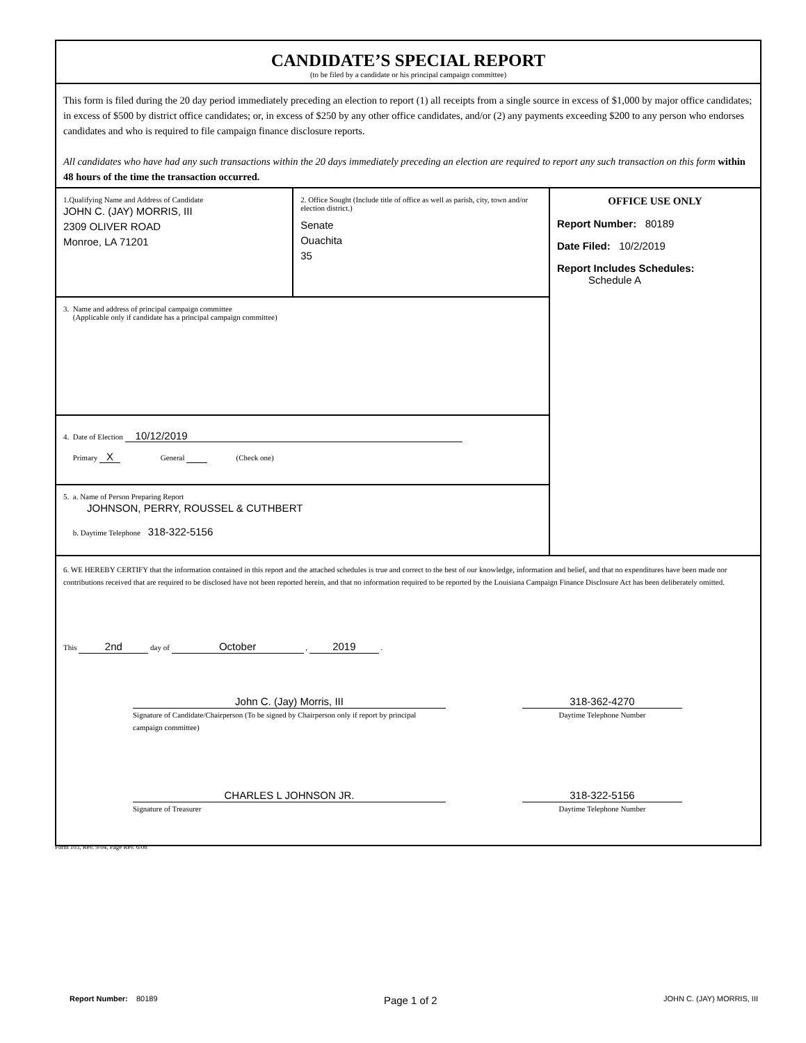CANDIDATE’S SPECIAL REPORT
(to be filed by a candidate or his principal campaign committee)
This form is filed during the 20 day period immediately preceding an election to report (1) all receipts from a single source in excess of $1,000 by major office candidates; in excess of $500 by district office candidates; or, in excess of $250 by any other office candidates, and/or (2) any payments exceeding $200 to any person who endorses candidates and who is required to file campaign finance disclosure reports.
All candidates who have had any such transactions within the 20 days immediately preceding an election are required to report any such transaction on this form within 48 hours of the time the transaction occurred.
1.Qualifying Name and Address of Candidate
JOHN C. (JAY) MORRIS, III
2309 OLIVER ROAD
Monroe, LA 71201
2. Office Sought (Include title of office as well as parish, city, town and/or election district.)
Senate
Ouachita
35
3. Name and address of principal campaign committee
(Applicable only if candidate has a principal campaign committee)
4. Date of Election 10/12/2019
Primary X General (Check one)
5. a. Name of Person Preparing Report
JOHNSON, PERRY, ROUSSEL & CUTHBERT
b. Daytime Telephone 318-322-5156
OFFICE USE ONLY
Report Number: 80189
Date Filed: 10/2/2019
Report Includes Schedules:
Schedule A
6. WE HEREBY CERTIFY that the information contained in this report and the attached schedules is true and correct to the best of our knowledge, information and belief, and that no expenditures have been made nor contributions received that are required to be disclosed have not been reported herein, and that no information required to be reported by the Louisiana Campaign Finance Disclosure Act has been deliberately omitted.
This 2nd day of October , 2019 .
John C. (Jay) Morris, III
Signature of Candidate/Chairperson (To be signed by Chairperson only if report by principal campaign committee)
318-362-4270
Daytime Telephone Number
CHARLES L JOHNSON JR.
Signature of Treasurer
318-322-5156
Daytime Telephone Number
Form 103, Rev. 9/04, Page Rev. 6/08
Report Number: 80189 Page 1 of 2 JOHN C. (JAY) MORRIS, III